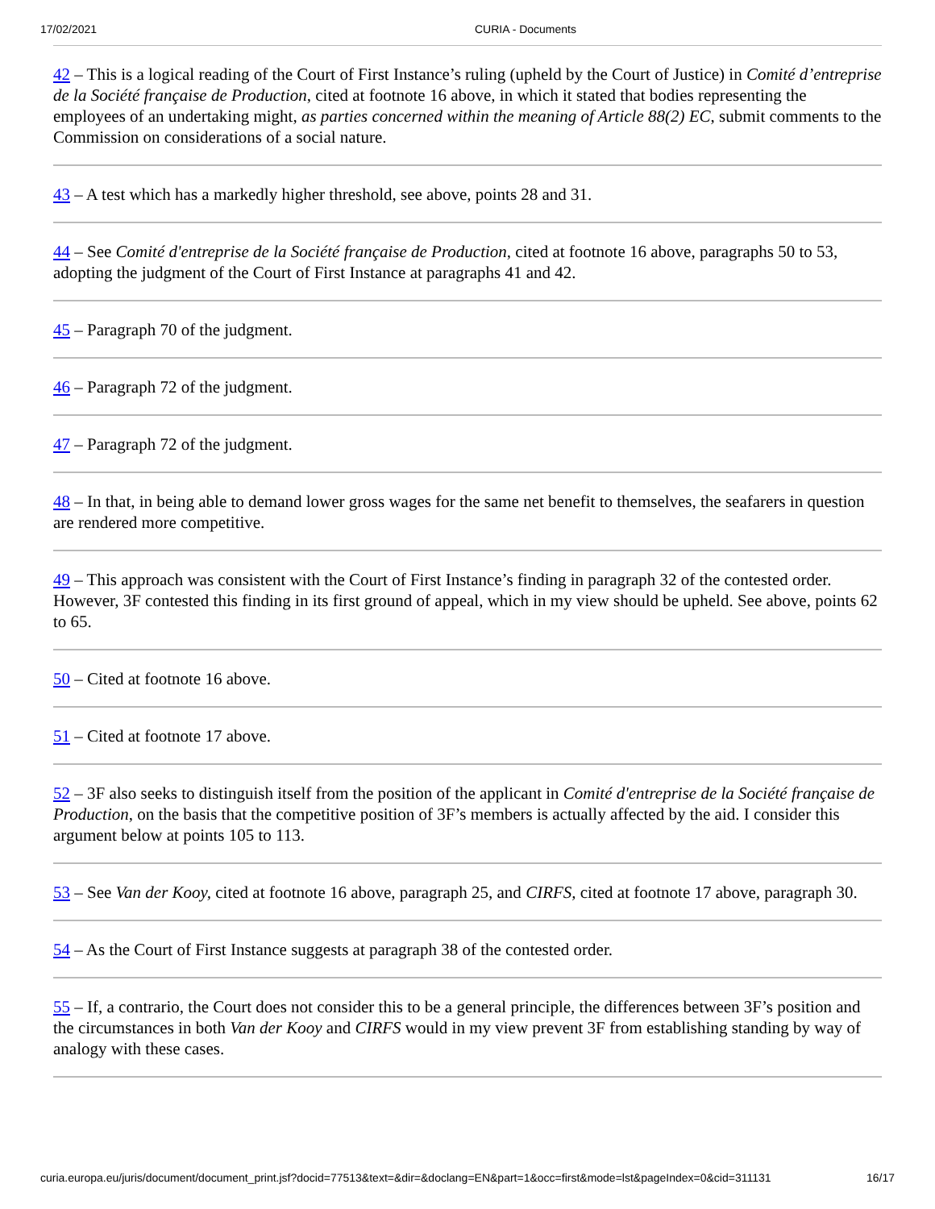17/02/2021 CURIA - Documents
42 – This is a logical reading of the Court of First Instance’s ruling (upheld by the Court of Justice) in Comité d’entreprise de la Société française de Production, cited at footnote 16 above, in which it stated that bodies representing the employees of an undertaking might, as parties concerned within the meaning of Article 88(2) EC, submit comments to the Commission on considerations of a social nature.
43 – A test which has a markedly higher threshold, see above, points 28 and 31.
44 – See Comité d'entreprise de la Société française de Production, cited at footnote 16 above, paragraphs 50 to 53, adopting the judgment of the Court of First Instance at paragraphs 41 and 42.
45 – Paragraph 70 of the judgment.
46 – Paragraph 72 of the judgment.
47 – Paragraph 72 of the judgment.
48 – In that, in being able to demand lower gross wages for the same net benefit to themselves, the seafarers in question are rendered more competitive.
49 – This approach was consistent with the Court of First Instance’s finding in paragraph 32 of the contested order. However, 3F contested this finding in its first ground of appeal, which in my view should be upheld. See above, points 62 to 65.
50 – Cited at footnote 16 above.
51 – Cited at footnote 17 above.
52 – 3F also seeks to distinguish itself from the position of the applicant in Comité d'entreprise de la Société française de Production, on the basis that the competitive position of 3F’s members is actually affected by the aid. I consider this argument below at points 105 to 113.
53 – See Van der Kooy, cited at footnote 16 above, paragraph 25, and CIRFS, cited at footnote 17 above, paragraph 30.
54 – As the Court of First Instance suggests at paragraph 38 of the contested order.
55 – If, a contrario, the Court does not consider this to be a general principle, the differences between 3F’s position and the circumstances in both Van der Kooy and CIRFS would in my view prevent 3F from establishing standing by way of analogy with these cases.
curia.europa.eu/juris/document/document_print.jsf?docid=77513&text=&dir=&doclang=EN&part=1&occ=first&mode=lst&pageIndex=0&cid=311131 16/17